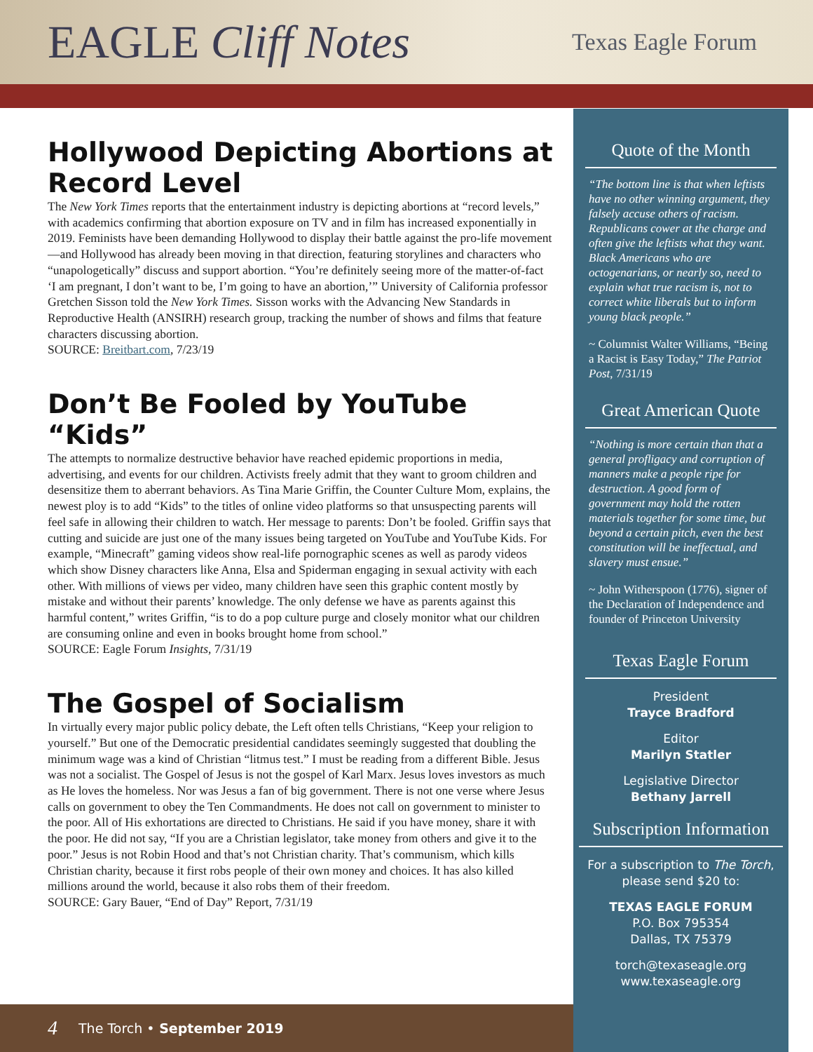EAGLE Cliff Notes
Texas Eagle Forum
Hollywood Depicting Abortions at Record Level
The New York Times reports that the entertainment industry is depicting abortions at “record levels,” with academics confirming that abortion exposure on TV and in film has increased exponentially in 2019. Feminists have been demanding Hollywood to display their battle against the pro-life movement—and Hollywood has already been moving in that direction, featuring storylines and characters who “unapologetically” discuss and support abortion. “You’re definitely seeing more of the matter-of-fact ‘I am pregnant, I don’t want to be, I’m going to have an abortion,’” University of California professor Gretchen Sisson told the New York Times. Sisson works with the Advancing New Standards in Reproductive Health (ANSIRH) research group, tracking the number of shows and films that feature characters discussing abortion.
SOURCE: Breitbart.com, 7/23/19
Don’t Be Fooled by YouTube “Kids”
The attempts to normalize destructive behavior have reached epidemic proportions in media, advertising, and events for our children. Activists freely admit that they want to groom children and desensitize them to aberrant behaviors. As Tina Marie Griffin, the Counter Culture Mom, explains, the newest ploy is to add “Kids” to the titles of online video platforms so that unsuspecting parents will feel safe in allowing their children to watch. Her message to parents: Don’t be fooled. Griffin says that cutting and suicide are just one of the many issues being targeted on YouTube and YouTube Kids. For example, “Minecraft” gaming videos show real-life pornographic scenes as well as parody videos which show Disney characters like Anna, Elsa and Spiderman engaging in sexual activity with each other. With millions of views per video, many children have seen this graphic content mostly by mistake and without their parents’ knowledge. The only defense we have as parents against this harmful content,” writes Griffin, “is to do a pop culture purge and closely monitor what our children are consuming online and even in books brought home from school.”
SOURCE: Eagle Forum Insights, 7/31/19
The Gospel of Socialism
In virtually every major public policy debate, the Left often tells Christians, “Keep your religion to yourself.” But one of the Democratic presidential candidates seemingly suggested that doubling the minimum wage was a kind of Christian “litmus test.” I must be reading from a different Bible. Jesus was not a socialist. The Gospel of Jesus is not the gospel of Karl Marx. Jesus loves investors as much as He loves the homeless. Nor was Jesus a fan of big government. There is not one verse where Jesus calls on government to obey the Ten Commandments. He does not call on government to minister to the poor. All of His exhortations are directed to Christians. He said if you have money, share it with the poor. He did not say, “If you are a Christian legislator, take money from others and give it to the poor.” Jesus is not Robin Hood and that’s not Christian charity. That’s communism, which kills Christian charity, because it first robs people of their own money and choices. It has also killed millions around the world, because it also robs them of their freedom.
SOURCE: Gary Bauer, “End of Day” Report, 7/31/19
Quote of the Month
“The bottom line is that when leftists have no other winning argument, they falsely accuse others of racism. Republicans cower at the charge and often give the leftists what they want. Black Americans who are octogenarians, or nearly so, need to explain what true racism is, not to correct white liberals but to inform young black people.”
~ Columnist Walter Williams, “Being a Racist is Easy Today,” The Patriot Post, 7/31/19
Great American Quote
“Nothing is more certain than that a general profligacy and corruption of manners make a people ripe for destruction. A good form of government may hold the rotten materials together for some time, but beyond a certain pitch, even the best constitution will be ineffectual, and slavery must ensue.”
~ John Witherspoon (1776), signer of the Declaration of Independence and founder of Princeton University
Texas Eagle Forum
President
Trayce Bradford
Editor
Marilyn Statler
Legislative Director
Bethany Jarrell
Subscription Information
For a subscription to The Torch, please send $20 to:
TEXAS EAGLE FORUM
P.O. Box 795354
Dallas, TX 75379
torch@texaseagle.org
www.texaseagle.org
4 The Torch • September 2019